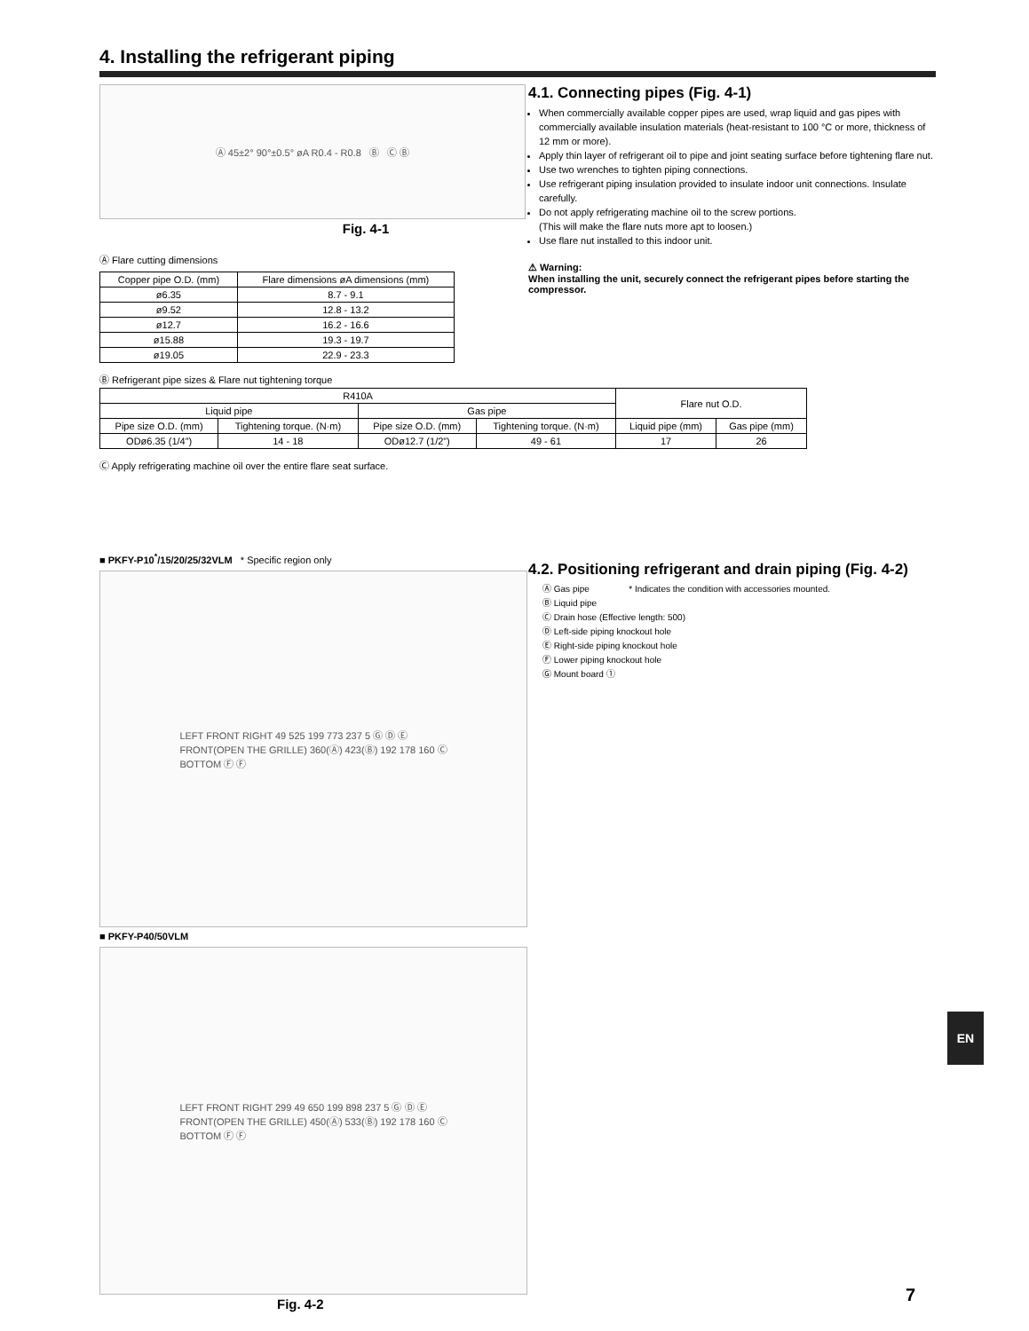4. Installing the refrigerant piping
Ⓐ 45±2° 90°±0.5° øA R0.4 - R0.8 Ⓑ Ⓒ Ⓑ
Fig. 4-1
Ⓐ Flare cutting dimensions
| Copper pipe O.D. (mm) | Flare dimensions øA dimensions (mm) |
| ø6.35 | 8.7 - 9.1 |
| ø9.52 | 12.8 - 13.2 |
| ø12.7 | 16.2 - 16.6 |
| ø15.88 | 19.3 - 19.7 |
| ø19.05 | 22.9 - 23.3 |
Ⓑ Refrigerant pipe sizes & Flare nut tightening torque
| R410A | | | | Flare nut O.D. | |
| Liquid pipe | | Gas pipe | | | |
| Pipe size O.D. (mm) | Tightening torque. (N·m) | Pipe size O.D. (mm) | Tightening torque. (N·m) | Liquid pipe (mm) | Gas pipe (mm) |
| ODø6.35 (1/4”) | 14 - 18 | ODø12.7 (1/2”) | 49 - 61 | 17 | 26 |
Ⓒ Apply refrigerating machine oil over the entire flare seat surface.
■ PKFY-P10<sup>*</sup>/15/20/25/32VLM * Specific region only
LEFT FRONT RIGHT 49 525 199 773 237 5 Ⓖ Ⓓ Ⓔ
FRONT(OPEN THE GRILLE) 360(Ⓐ) 423(Ⓑ) 192 178 160 Ⓒ
BOTTOM Ⓕ Ⓕ
■ PKFY-P40/50VLM
LEFT FRONT RIGHT 299 49 650 199 898 237 5 Ⓖ Ⓓ Ⓔ
FRONT(OPEN THE GRILLE) 450(Ⓐ) 533(Ⓑ) 192 178 160 Ⓒ
BOTTOM Ⓕ Ⓕ
Fig. 4-2
4.1. Connecting pipes (Fig. 4-1)
When commercially available copper pipes are used, wrap liquid and gas pipes with commercially available insulation materials (heat-resistant to 100 °C or more, thickness of 12 mm or more).
Apply thin layer of refrigerant oil to pipe and joint seating surface before tightening flare nut.
Use two wrenches to tighten piping connections.
Use refrigerant piping insulation provided to insulate indoor unit connections. Insulate carefully.
Do not apply refrigerating machine oil to the screw portions.
(This will make the flare nuts more apt to loosen.)
Use flare nut installed to this indoor unit.
⚠ Warning:
When installing the unit, securely connect the refrigerant pipes before starting the compressor.
4.2. Positioning refrigerant and drain piping (Fig. 4-2)
Ⓐ Gas pipe * Indicates the condition with accessories mounted.
Ⓑ Liquid pipe
Ⓒ Drain hose (Effective length: 500)
Ⓓ Left-side piping knockout hole
Ⓔ Right-side piping knockout hole
Ⓕ Lower piping knockout hole
Ⓖ Mount board ①
EN
7